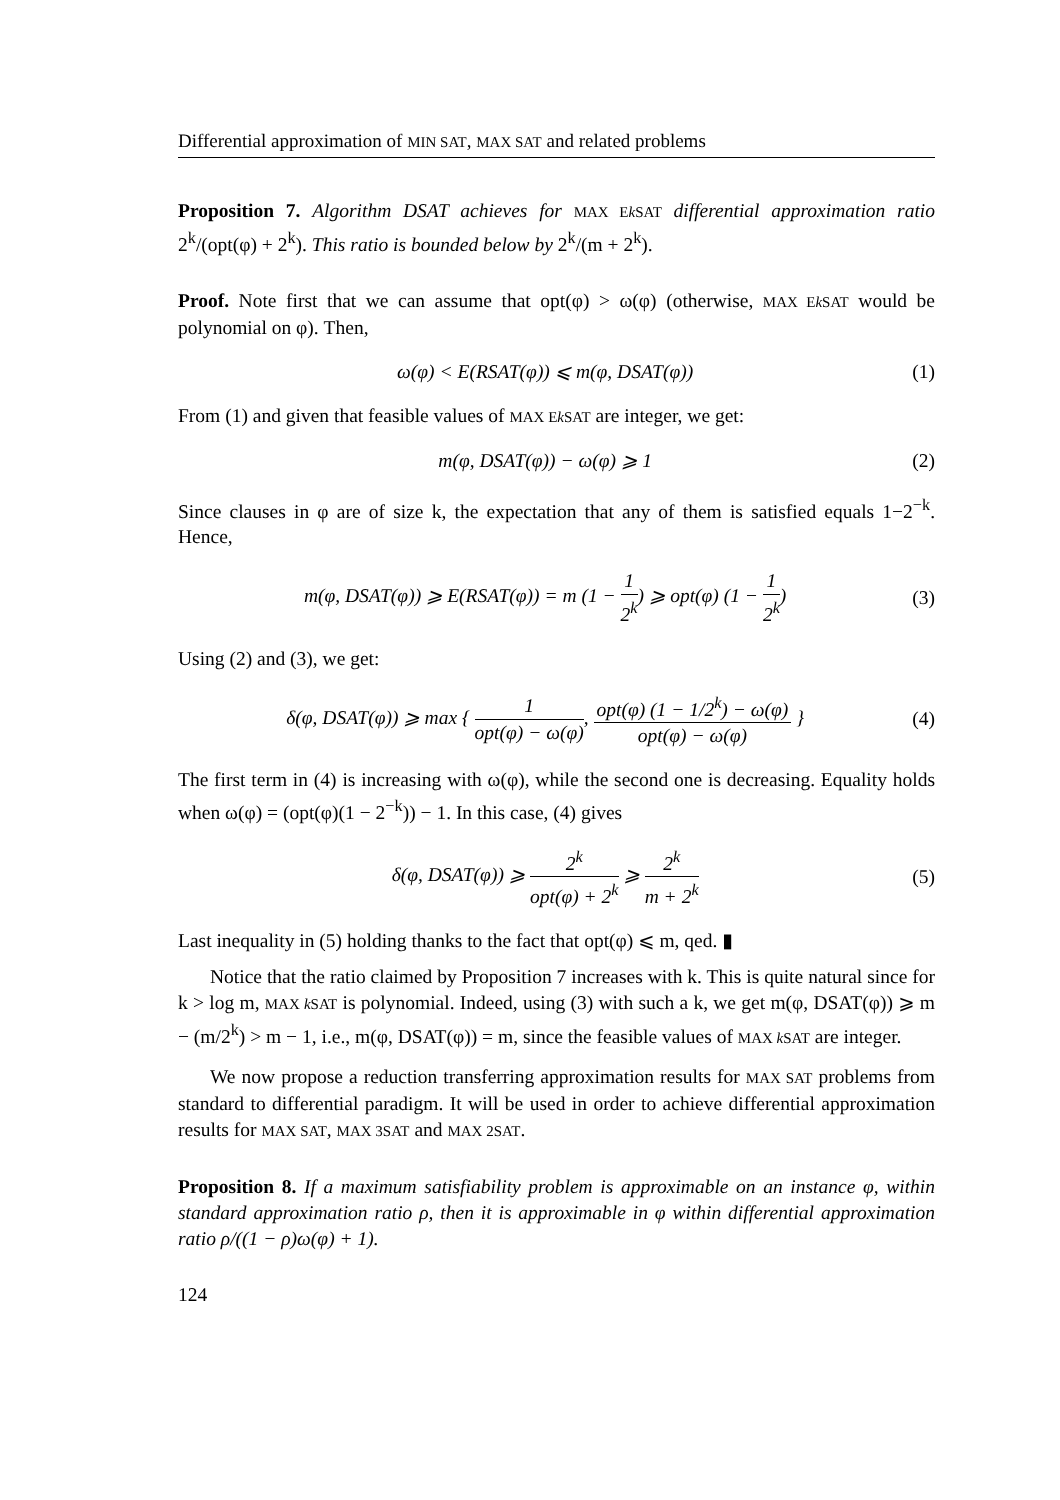Differential approximation of MIN SAT, MAX SAT and related problems
Proposition 7. Algorithm DSAT achieves for MAX Ek SAT differential approximation ratio 2<sup>k</sup>/(opt(φ) + 2<sup>k</sup>). This ratio is bounded below by 2<sup>k</sup>/(m + 2<sup>k</sup>).
Proof. Note first that we can assume that opt(φ) > ω(φ) (otherwise, MAX Ek SAT would be polynomial on φ). Then,
ω(φ) < E(RSAT(φ)) ⩽ m(φ, DSAT(φ)) (1)
From (1) and given that feasible values of MAX Ek SAT are integer, we get:
m(φ, DSAT(φ)) − ω(φ) ⩾ 1 (2)
Since clauses in φ are of size k, the expectation that any of them is satisfied equals 1−2<sup>−k</sup>. Hence,
m(φ, DSAT(φ)) ⩾ E(RSAT(φ)) = m (1 − 1 2<sup>k</sup>) ⩾ opt(φ) (1 − 1 2<sup>k</sup>) (3)
Using (2) and (3), we get:
δ(φ, DSAT(φ)) ⩾ max { 1 opt(φ) − ω(φ), opt(φ) (1 − 1/2<sup>k</sup>) − ω(φ) opt(φ) − ω(φ) } (4)
The first term in (4) is increasing with ω(φ), while the second one is decreasing. Equality holds when ω(φ) = (opt(φ)(1 − 2<sup>−k</sup>)) − 1. In this case, (4) gives
δ(φ, DSAT(φ)) ⩾ 2<sup>k</sup> opt(φ) + 2<sup>k</sup> ⩾ 2<sup>k</sup> m + 2<sup>k</sup> (5)
Last inequality in (5) holding thanks to the fact that opt(φ) ⩽ m, qed. ▮
Notice that the ratio claimed by Proposition 7 increases with k. This is quite natural since for k > log m, MAX k SAT is polynomial. Indeed, using (3) with such a k, we get m(φ, DSAT(φ)) ⩾ m − (m/2<sup>k</sup>) > m − 1, i.e., m(φ, DSAT(φ)) = m, since the feasible values of MAX k SAT are integer.
We now propose a reduction transferring approximation results for MAX SAT problems from standard to differential paradigm. It will be used in order to achieve differential approximation results for MAX SAT, MAX 3SAT and MAX 2SAT.
Proposition 8. If a maximum satisfiability problem is approximable on an instance φ, within standard approximation ratio ρ, then it is approximable in φ within differential approximation ratio ρ/((1 − ρ)ω(φ) + 1).
124